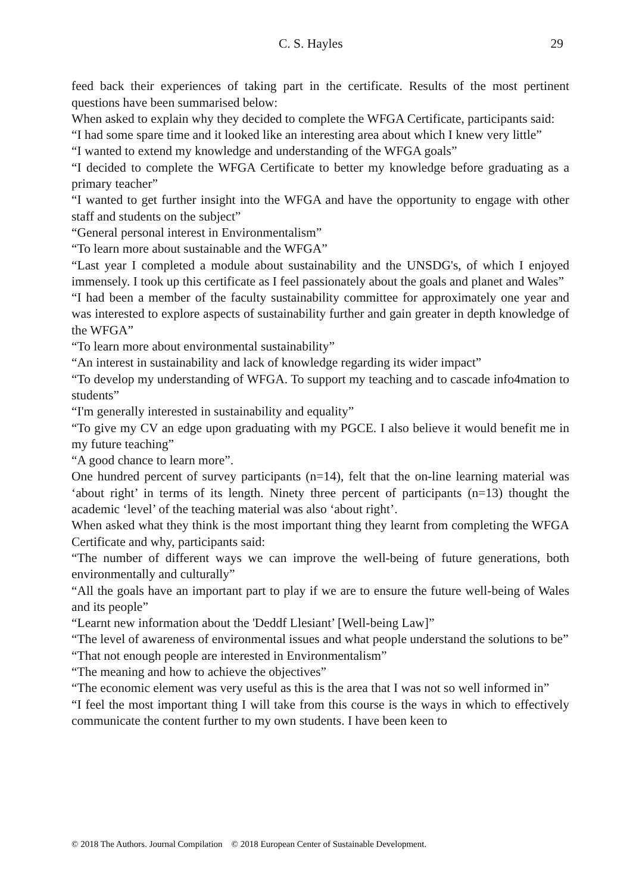C. S. Hayles 29
feed back their experiences of taking part in the certificate. Results of the most pertinent questions have been summarised below:
When asked to explain why they decided to complete the WFGA Certificate, participants said:
“I had some spare time and it looked like an interesting area about which I knew very little”
“I wanted to extend my knowledge and understanding of the WFGA goals”
“I decided to complete the WFGA Certificate to better my knowledge before graduating as a primary teacher”
“I wanted to get further insight into the WFGA and have the opportunity to engage with other staff and students on the subject”
“General personal interest in Environmentalism”
“To learn more about sustainable and the WFGA”
“Last year I completed a module about sustainability and the UNSDG's, of which I enjoyed immensely. I took up this certificate as I feel passionately about the goals and planet and Wales”
“I had been a member of the faculty sustainability committee for approximately one year and was interested to explore aspects of sustainability further and gain greater in depth knowledge of the WFGA”
“To learn more about environmental sustainability”
“An interest in sustainability and lack of knowledge regarding its wider impact”
“To develop my understanding of WFGA. To support my teaching and to cascade info4mation to students”
“I'm generally interested in sustainability and equality”
“To give my CV an edge upon graduating with my PGCE. I also believe it would benefit me in my future teaching”
“A good chance to learn more”.
One hundred percent of survey participants (n=14), felt that the on-line learning material was ‘about right’ in terms of its length. Ninety three percent of participants (n=13) thought the academic ‘level’ of the teaching material was also ‘about right’.
When asked what they think is the most important thing they learnt from completing the WFGA Certificate and why, participants said:
“The number of different ways we can improve the well-being of future generations, both environmentally and culturally”
“All the goals have an important part to play if we are to ensure the future well-being of Wales and its people”
“Learnt new information about the 'Deddf Llesiant’ [Well-being Law]”
“The level of awareness of environmental issues and what people understand the solutions to be”
“That not enough people are interested in Environmentalism”
“The meaning and how to achieve the objectives”
“The economic element was very useful as this is the area that I was not so well informed in”
“I feel the most important thing I will take from this course is the ways in which to effectively communicate the content further to my own students. I have been keen to
© 2018 The Authors. Journal Compilation © 2018 European Center of Sustainable Development.